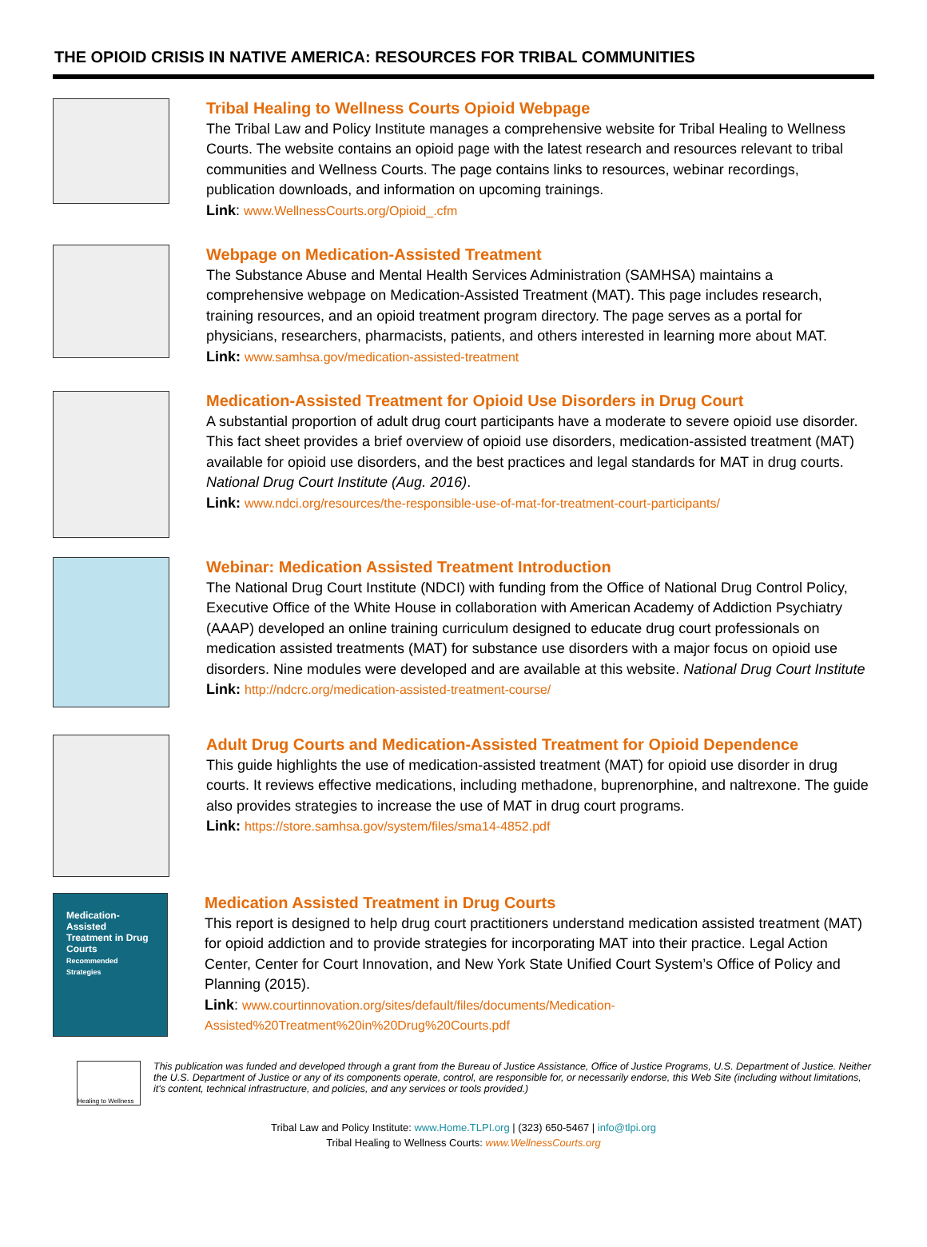THE OPIOID CRISIS IN NATIVE AMERICA: RESOURCES FOR TRIBAL COMMUNITIES
Tribal Healing to Wellness Courts Opioid Webpage
The Tribal Law and Policy Institute manages a comprehensive website for Tribal Healing to Wellness Courts. The website contains an opioid page with the latest research and resources relevant to tribal communities and Wellness Courts. The page contains links to resources, webinar recordings, publication downloads, and information on upcoming trainings.
Link: www.WellnessCourts.org/Opioid_.cfm
Webpage on Medication-Assisted Treatment
The Substance Abuse and Mental Health Services Administration (SAMHSA) maintains a comprehensive webpage on Medication-Assisted Treatment (MAT). This page includes research, training resources, and an opioid treatment program directory. The page serves as a portal for physicians, researchers, pharmacists, patients, and others interested in learning more about MAT.
Link: www.samhsa.gov/medication-assisted-treatment
Medication-Assisted Treatment for Opioid Use Disorders in Drug Court
A substantial proportion of adult drug court participants have a moderate to severe opioid use disorder. This fact sheet provides a brief overview of opioid use disorders, medication-assisted treatment (MAT) available for opioid use disorders, and the best practices and legal standards for MAT in drug courts. National Drug Court Institute (Aug. 2016).
Link: www.ndci.org/resources/the-responsible-use-of-mat-for-treatment-court-participants/
Webinar: Medication Assisted Treatment Introduction
The National Drug Court Institute (NDCI) with funding from the Office of National Drug Control Policy, Executive Office of the White House in collaboration with American Academy of Addiction Psychiatry (AAAP) developed an online training curriculum designed to educate drug court professionals on medication assisted treatments (MAT) for substance use disorders with a major focus on opioid use disorders. Nine modules were developed and are available at this website. National Drug Court Institute
Link: http://ndcrc.org/medication-assisted-treatment-course/
Adult Drug Courts and Medication-Assisted Treatment for Opioid Dependence
This guide highlights the use of medication-assisted treatment (MAT) for opioid use disorder in drug courts. It reviews effective medications, including methadone, buprenorphine, and naltrexone. The guide also provides strategies to increase the use of MAT in drug court programs.
Link: https://store.samhsa.gov/system/files/sma14-4852.pdf
Medication-Assisted Treatment in Drug Courts
Recommended Strategies
Medication Assisted Treatment in Drug Courts
This report is designed to help drug court practitioners understand medication assisted treatment (MAT) for opioid addiction and to provide strategies for incorporating MAT into their practice. Legal Action Center, Center for Court Innovation, and New York State Unified Court System’s Office of Policy and Planning (2015).
Link: www.courtinnovation.org/sites/default/files/documents/Medication-Assisted%20Treatment%20in%20Drug%20Courts.pdf
Healing to Wellness
This publication was funded and developed through a grant from the Bureau of Justice Assistance, Office of Justice Programs, U.S. Department of Justice. Neither the U.S. Department of Justice or any of its components operate, control, are responsible for, or necessarily endorse, this Web Site (including without limitations, it's content, technical infrastructure, and policies, and any services or tools provided.)
Tribal Law and Policy Institute: www.Home.TLPI.org | (323) 650-5467 | info@tlpi.org
Tribal Healing to Wellness Courts: www.WellnessCourts.org